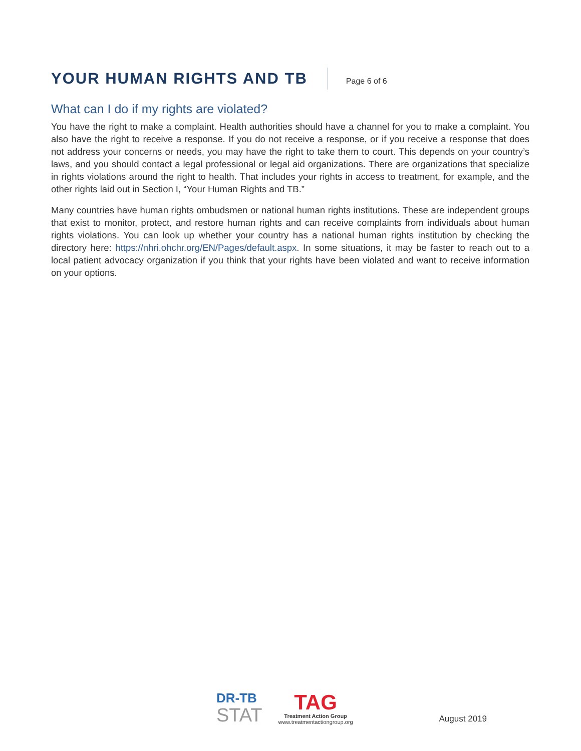YOUR HUMAN RIGHTS AND TB
Page 6 of 6
What can I do if my rights are violated?
You have the right to make a complaint. Health authorities should have a channel for you to make a complaint. You also have the right to receive a response. If you do not receive a response, or if you receive a response that does not address your concerns or needs, you may have the right to take them to court. This depends on your country’s laws, and you should contact a legal professional or legal aid organizations. There are organizations that specialize in rights violations around the right to health. That includes your rights in access to treatment, for example, and the other rights laid out in Section I, “Your Human Rights and TB.”
Many countries have human rights ombudsmen or national human rights institutions. These are independent groups that exist to monitor, protect, and restore human rights and can receive complaints from individuals about human rights violations. You can look up whether your country has a national human rights institution by checking the directory here: https://nhri.ohchr.org/EN/Pages/default.aspx. In some situations, it may be faster to reach out to a local patient advocacy organization if you think that your rights have been violated and want to receive information on your options.
DR-TB
STAT
TAG
Treatment Action Group
www.treatmentactiongroup.org
August 2019